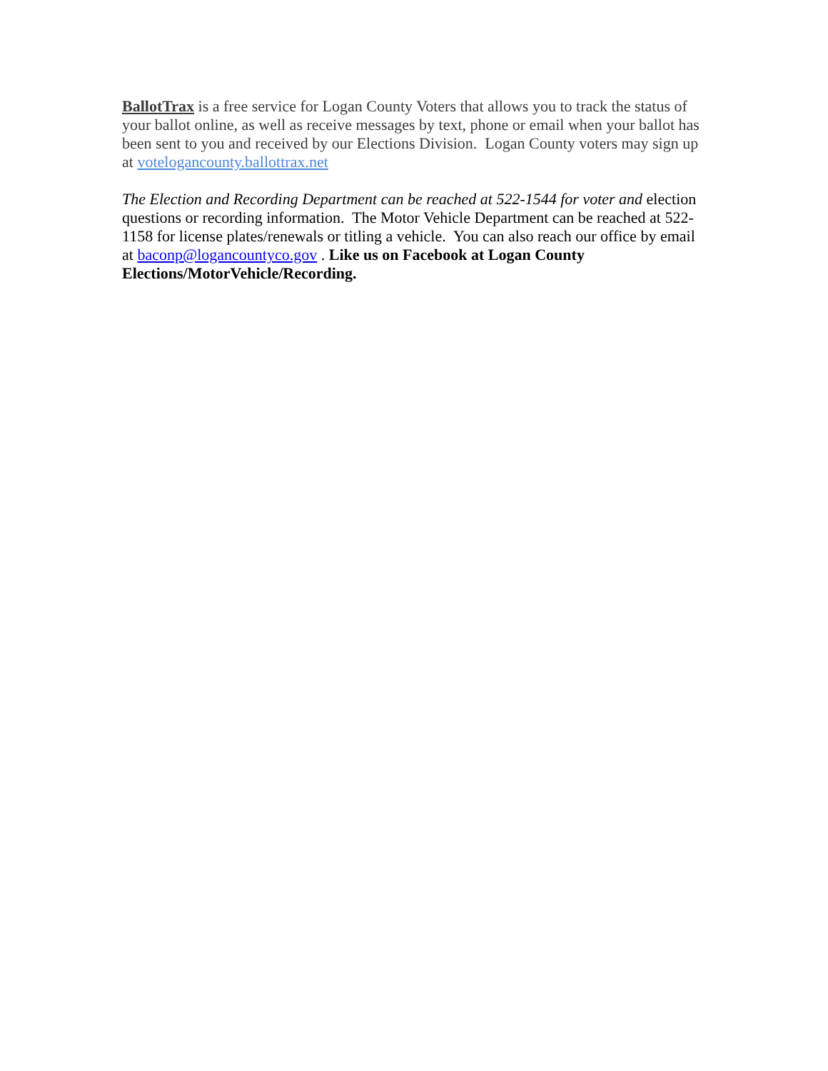BallotTrax is a free service for Logan County Voters that allows you to track the status of your ballot online, as well as receive messages by text, phone or email when your ballot has been sent to you and received by our Elections Division. Logan County voters may sign up at votelogancounty.ballottrax.net
The Election and Recording Department can be reached at 522-1544 for voter and election questions or recording information. The Motor Vehicle Department can be reached at 522-1158 for license plates/renewals or titling a vehicle. You can also reach our office by email at baconp@logancountyco.gov . Like us on Facebook at Logan County Elections/MotorVehicle/Recording.